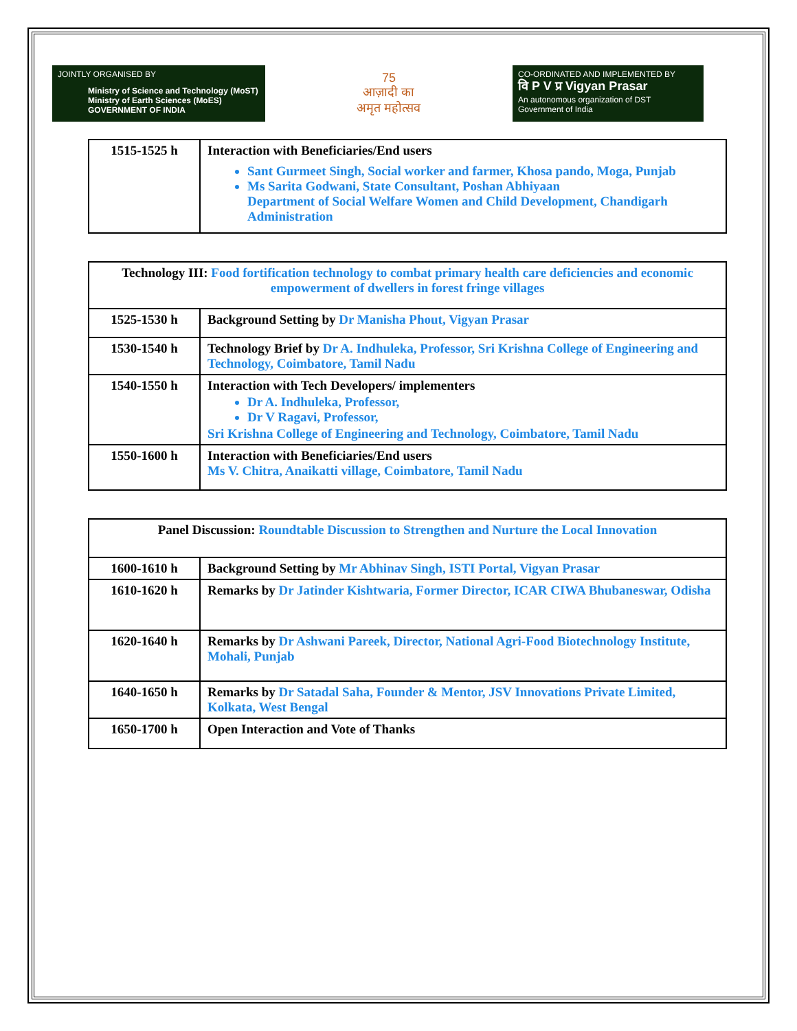JOINTLY ORGANISED BY
Ministry of Science and Technology (MoST)
Ministry of Earth Sciences (MoES)
GOVERNMENT OF INDIA
75
आज़ादी का
अमृत महोत्सव
CO-ORDINATED AND IMPLEMENTED BY
वि P V प्र Vigyan Prasar
An autonomous organization of DST
Government of India
| 1515-1525 h | Interaction with Beneficiaries/End users Sant Gurmeet Singh, Social worker and farmer, Khosa pando, Moga, Punjab Ms Sarita Godwani, State Consultant, Poshan Abhiyaan Department of Social Welfare Women and Child Development, Chandigarh Administration |
| Technology III: Food fortification technology to combat primary health care deficiencies and economic empowerment of dwellers in forest fringe villages | |
| 1525-1530 h | Background Setting by Dr Manisha Phout, Vigyan Prasar |
| 1530-1540 h | Technology Brief by Dr A. Indhuleka, Professor, Sri Krishna College of Engineering and Technology, Coimbatore, Tamil Nadu |
| 1540-1550 h | Interaction with Tech Developers/ implementers Dr A. Indhuleka, Professor, Dr V Ragavi, Professor, Sri Krishna College of Engineering and Technology, Coimbatore, Tamil Nadu |
| 1550-1600 h | Interaction with Beneficiaries/End users Ms V. Chitra, Anaikatti village, Coimbatore, Tamil Nadu |
| Panel Discussion: Roundtable Discussion to Strengthen and Nurture the Local Innovation | |
| 1600-1610 h | Background Setting by Mr Abhinav Singh, ISTI Portal, Vigyan Prasar |
| 1610-1620 h | Remarks by Dr Jatinder Kishtwaria, Former Director, ICAR CIWA Bhubaneswar, Odisha |
| 1620-1640 h | Remarks by Dr Ashwani Pareek, Director, National Agri-Food Biotechnology Institute, Mohali, Punjab |
| 1640-1650 h | Remarks by Dr Satadal Saha, Founder & Mentor, JSV Innovations Private Limited, Kolkata, West Bengal |
| 1650-1700 h | Open Interaction and Vote of Thanks |